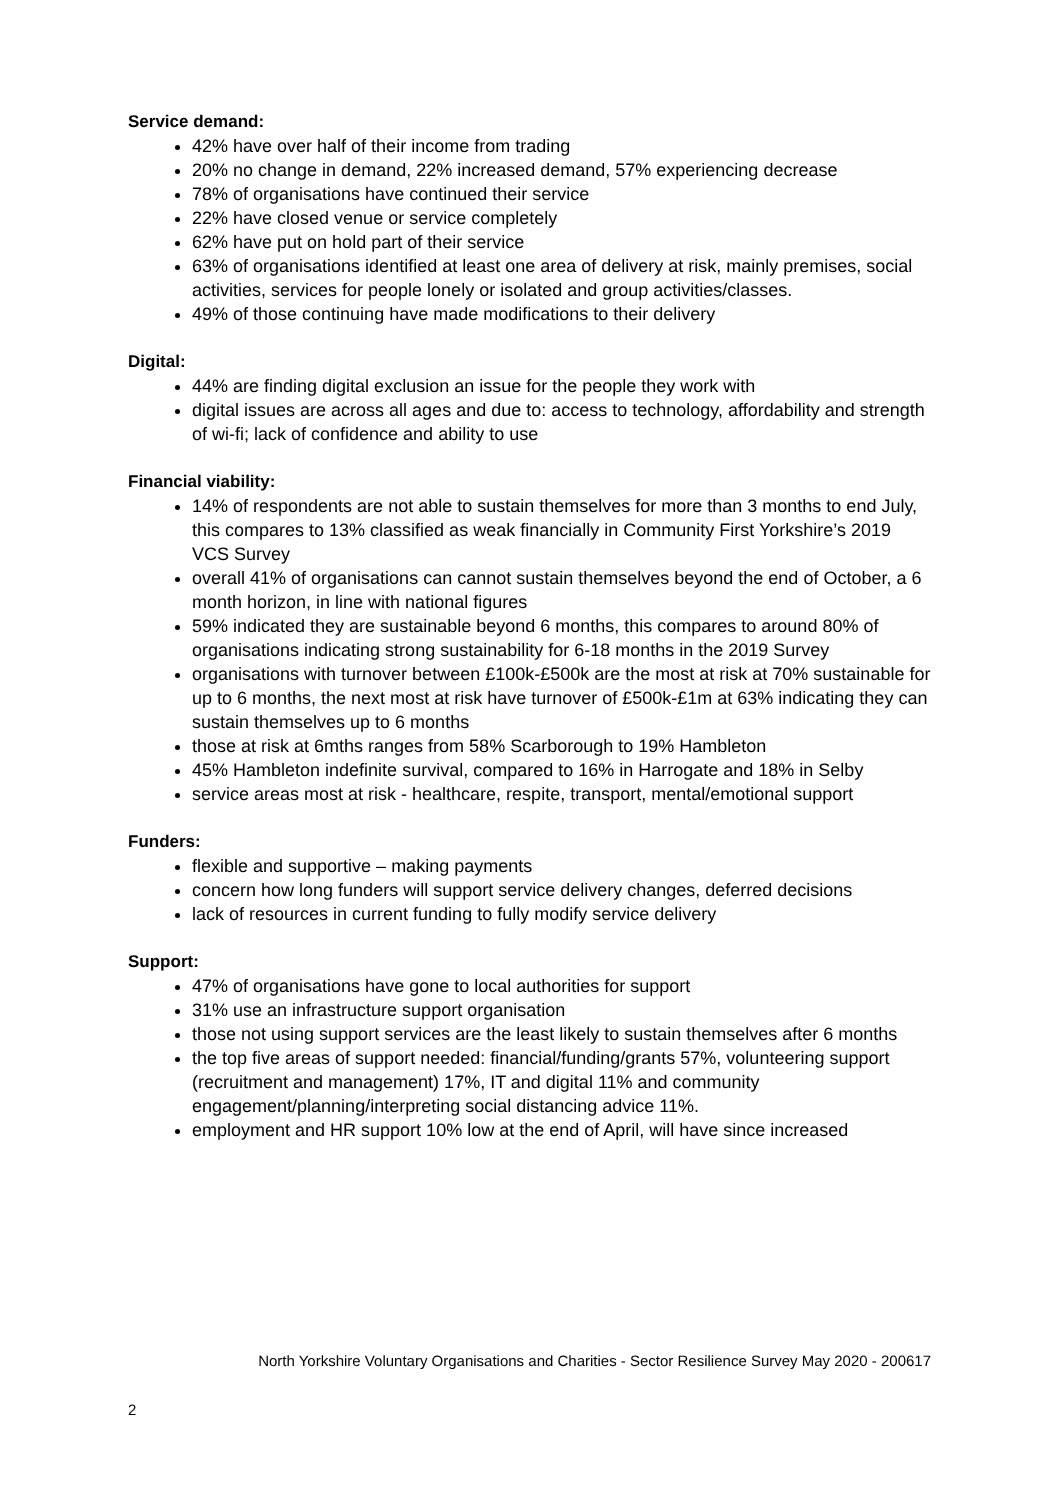Service demand:
42% have over half of their income from trading
20% no change in demand, 22% increased demand, 57% experiencing decrease
78% of organisations have continued their service
22% have closed venue or service completely
62% have put on hold part of their service
63% of organisations identified at least one area of delivery at risk, mainly premises, social activities, services for people lonely or isolated and group activities/classes.
49% of those continuing have made modifications to their delivery
Digital:
44% are finding digital exclusion an issue for the people they work with
digital issues are across all ages and due to: access to technology, affordability and strength of wi-fi; lack of confidence and ability to use
Financial viability:
14% of respondents are not able to sustain themselves for more than 3 months to end July, this compares to 13% classified as weak financially in Community First Yorkshire’s 2019 VCS Survey
overall 41% of organisations can cannot sustain themselves beyond the end of October, a 6 month horizon, in line with national figures
59% indicated they are sustainable beyond 6 months, this compares to around 80% of organisations indicating strong sustainability for 6-18 months in the 2019 Survey
organisations with turnover between £100k-£500k are the most at risk at 70% sustainable for up to 6 months, the next most at risk have turnover of £500k-£1m at 63% indicating they can sustain themselves up to 6 months
those at risk at 6mths ranges from 58% Scarborough to 19% Hambleton
45% Hambleton indefinite survival, compared to 16% in Harrogate and 18% in Selby
service areas most at risk - healthcare, respite, transport, mental/emotional support
Funders:
flexible and supportive – making payments
concern how long funders will support service delivery changes, deferred decisions
lack of resources in current funding to fully modify service delivery
Support:
47% of organisations have gone to local authorities for support
31% use an infrastructure support organisation
those not using support services are the least likely to sustain themselves after 6 months
the top five areas of support needed: financial/funding/grants 57%, volunteering support (recruitment and management) 17%, IT and digital 11% and community engagement/planning/interpreting social distancing advice 11%.
employment and HR support 10% low at the end of April, will have since increased
North Yorkshire Voluntary Organisations and Charities - Sector Resilience Survey May 2020 - 200617
2